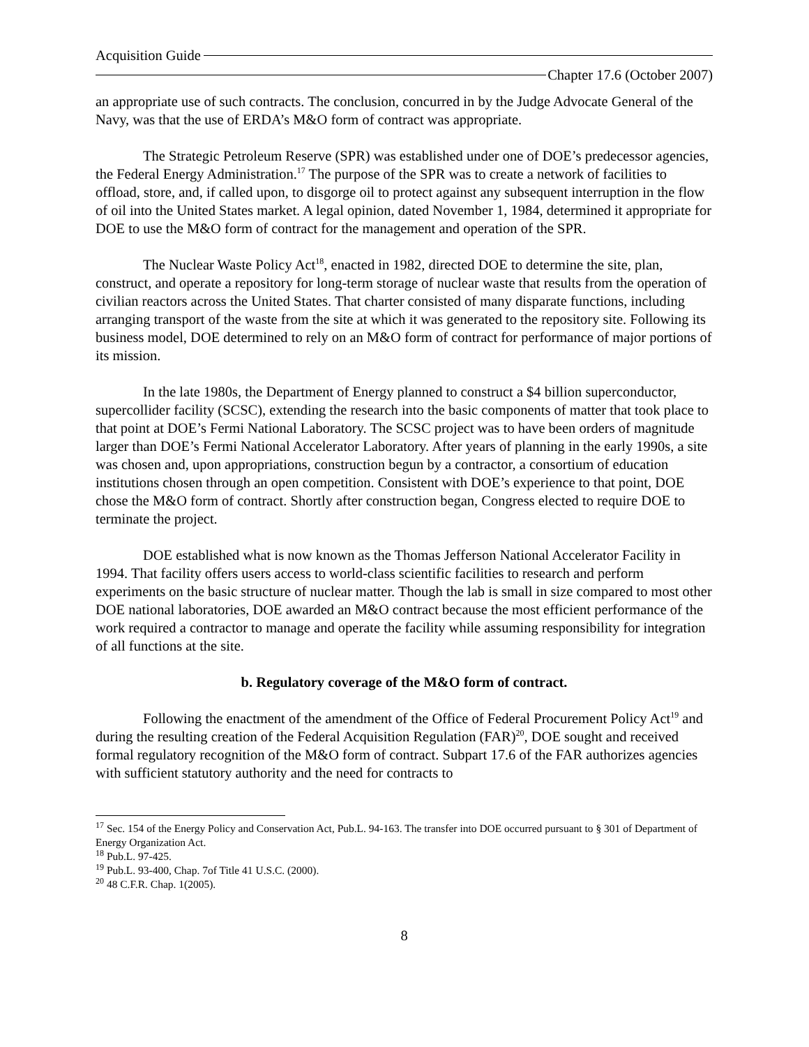Acquisition Guide
Chapter 17.6 (October 2007)
an appropriate use of such contracts. The conclusion, concurred in by the Judge Advocate General of the Navy, was that the use of ERDA’s M&O form of contract was appropriate.
The Strategic Petroleum Reserve (SPR) was established under one of DOE’s predecessor agencies, the Federal Energy Administration.<sup>17</sup> The purpose of the SPR was to create a network of facilities to offload, store, and, if called upon, to disgorge oil to protect against any subsequent interruption in the flow of oil into the United States market. A legal opinion, dated November 1, 1984, determined it appropriate for DOE to use the M&O form of contract for the management and operation of the SPR.
The Nuclear Waste Policy Act<sup>18</sup>, enacted in 1982, directed DOE to determine the site, plan, construct, and operate a repository for long-term storage of nuclear waste that results from the operation of civilian reactors across the United States. That charter consisted of many disparate functions, including arranging transport of the waste from the site at which it was generated to the repository site. Following its business model, DOE determined to rely on an M&O form of contract for performance of major portions of its mission.
In the late 1980s, the Department of Energy planned to construct a $4 billion superconductor, supercollider facility (SCSC), extending the research into the basic components of matter that took place to that point at DOE’s Fermi National Laboratory. The SCSC project was to have been orders of magnitude larger than DOE’s Fermi National Accelerator Laboratory. After years of planning in the early 1990s, a site was chosen and, upon appropriations, construction begun by a contractor, a consortium of education institutions chosen through an open competition. Consistent with DOE’s experience to that point, DOE chose the M&O form of contract. Shortly after construction began, Congress elected to require DOE to terminate the project.
DOE established what is now known as the Thomas Jefferson National Accelerator Facility in 1994. That facility offers users access to world-class scientific facilities to research and perform experiments on the basic structure of nuclear matter. Though the lab is small in size compared to most other DOE national laboratories, DOE awarded an M&O contract because the most efficient performance of the work required a contractor to manage and operate the facility while assuming responsibility for integration of all functions at the site.
b. Regulatory coverage of the M&O form of contract.
Following the enactment of the amendment of the Office of Federal Procurement Policy Act<sup>19</sup> and during the resulting creation of the Federal Acquisition Regulation (FAR)<sup>20</sup>, DOE sought and received formal regulatory recognition of the M&O form of contract. Subpart 17.6 of the FAR authorizes agencies with sufficient statutory authority and the need for contracts to
<sup>17</sup> Sec. 154 of the Energy Policy and Conservation Act, Pub.L. 94-163. The transfer into DOE occurred pursuant to § 301 of Department of Energy Organization Act.
<sup>18</sup> Pub.L. 97-425.
<sup>19</sup> Pub.L. 93-400, Chap. 7of Title 41 U.S.C. (2000).
<sup>20</sup> 48 C.F.R. Chap. 1(2005).
8